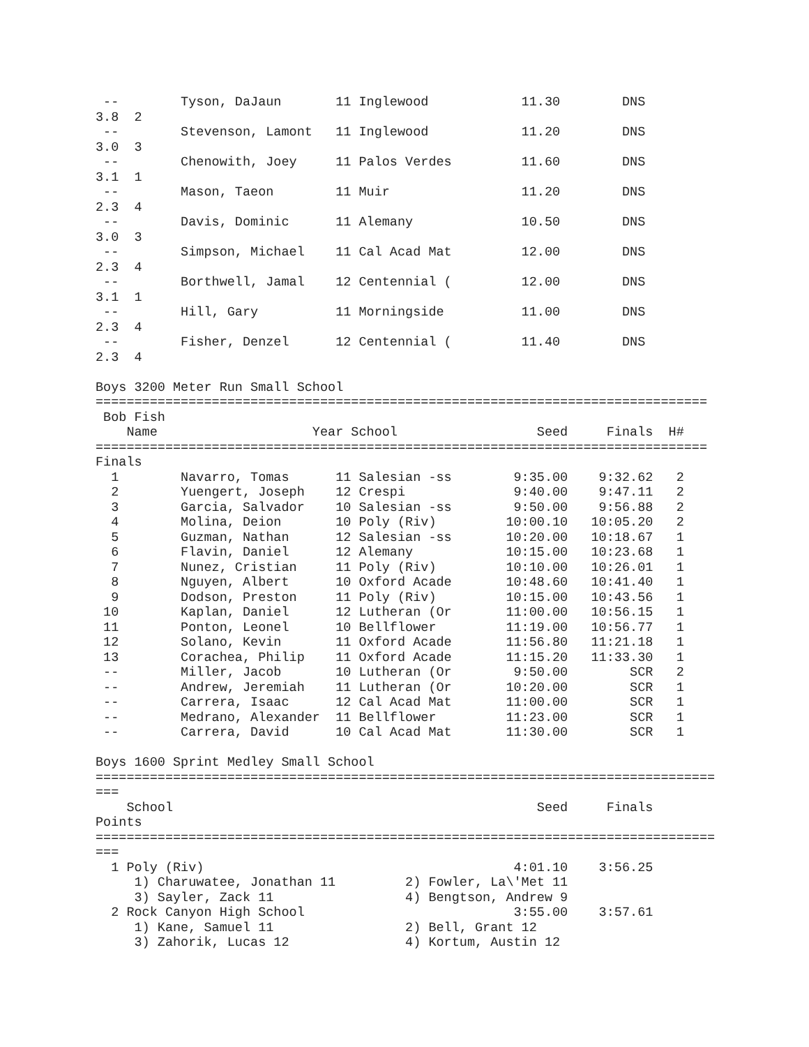--        Tyson, DaJaun       11 Inglewood            11.30        DNS
3.8  2
 --        Stevenson, Lamont   11 Inglewood            11.20        DNS
3.0  3
 --        Chenowith, Joey     11 Palos Verdes         11.60        DNS
3.1  1
 --        Mason, Taeon        11 Muir                 11.20        DNS
2.3  4
 --        Davis, Dominic      11 Alemany              10.50        DNS
3.0  3
 --        Simpson, Michael    11 Cal Acad Mat         12.00        DNS
2.3  4
 --        Borthwell, Jamal    12 Centennial (         12.00        DNS
3.1  1
 --        Hill, Gary          11 Morningside          11.00        DNS
2.3  4
 --        Fisher, Denzel      12 Centennial (         11.40        DNS
2.3  4

Boys 3200 Meter Run Small School
===============================================================================
 Bob Fish
    Name                    Year School                  Seed     Finals  H#
===============================================================================
Finals
  1        Navarro, Tomas      11 Salesian -ss        9:35.00    9:32.62   2
  2        Yuengert, Joseph    12 Crespi              9:40.00    9:47.11   2
  3        Garcia, Salvador    10 Salesian -ss        9:50.00    9:56.88   2
  4        Molina, Deion       10 Poly (Riv)         10:00.10   10:05.20   2
  5        Guzman, Nathan      12 Salesian -ss       10:20.00   10:18.67   1
  6        Flavin, Daniel      12 Alemany            10:15.00   10:23.68   1
  7        Nunez, Cristian     11 Poly (Riv)         10:10.00   10:26.01   1
  8        Nguyen, Albert      10 Oxford Acade       10:48.60   10:41.40   1
  9        Dodson, Preston     11 Poly (Riv)         10:15.00   10:43.56   1
 10        Kaplan, Daniel      12 Lutheran (Or       11:00.00   10:56.15   1
 11        Ponton, Leonel      10 Bellflower         11:19.00   10:56.77   1
 12        Solano, Kevin       11 Oxford Acade       11:56.80   11:21.18   1
 13        Corachea, Philip    11 Oxford Acade       11:15.20   11:33.30   1
 --        Miller, Jacob       10 Lutheran (Or        9:50.00        SCR   2
 --        Andrew, Jeremiah    11 Lutheran (Or       10:20.00        SCR   1
 --        Carrera, Isaac      12 Cal Acad Mat       11:00.00        SCR   1
 --        Medrano, Alexander  11 Bellflower         11:23.00        SCR   1
 --        Carrera, David      10 Cal Acad Mat       11:30.00        SCR   1

Boys 1600 Sprint Medley Small School
================================================================================
===
    School                                               Seed     Finals
Points
================================================================================
===
  1 Poly (Riv)                                        4:01.10    3:56.25
     1) Charuwatee, Jonathan 11         2) Fowler, La\'Met 11
     3) Sayler, Zack 11                 4) Bengtson, Andrew 9
  2 Rock Canyon High School                           3:55.00    3:57.61
     1) Kane, Samuel 11                 2) Bell, Grant 12
     3) Zahorik, Lucas 12               4) Kortum, Austin 12